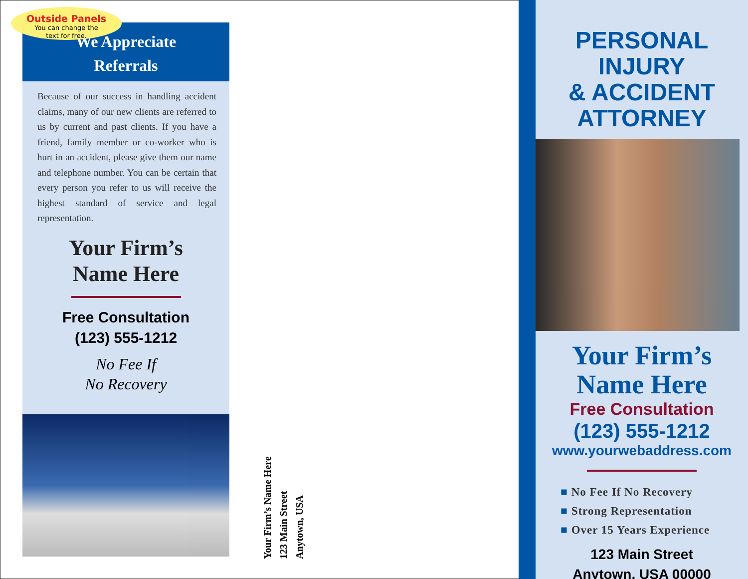Outside Panels
You can change the
text for free.
We Appreciate
Referrals
Because of our success in handling accident claims, many of our new clients are referred to us by current and past clients. If you have a friend, family member or co-worker who is hurt in an accident, please give them our name and telephone number. You can be certain that every person you refer to us will receive the highest standard of service and legal representation.
Your Firm’s
Name Here
Free Consultation
(123) 555-1212
No Fee If
No Recovery
Your Firm’s Name Here
123 Main Street
Anytown, USA
PERSONAL INJURY
& ACCIDENT
ATTORNEY
Your Firm’s
Name Here
Free Consultation
(123) 555-1212
www.yourwebaddress.com
■ No Fee If No Recovery
■ Strong Representation
■ Over 15 Years Experience
123 Main Street
Anytown, USA 00000